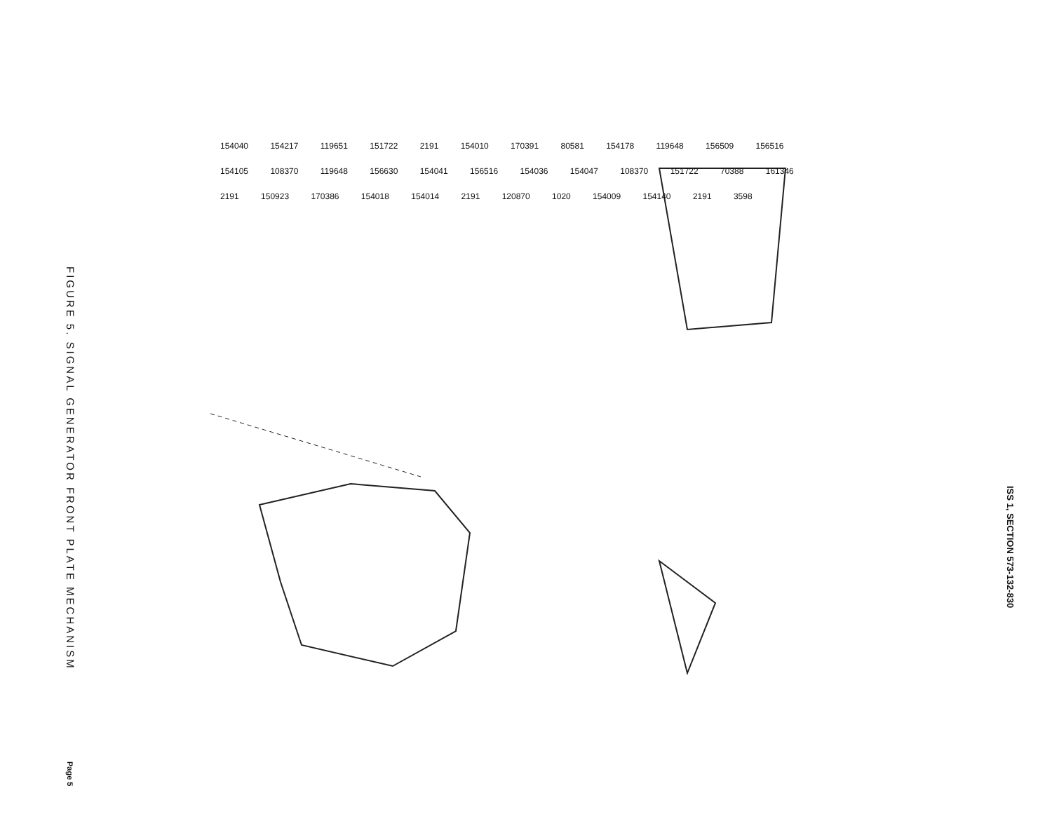FIGURE 5. SIGNAL GENERATOR FRONT PLATE MECHANISM
Page 5
154040 154217 119651 151722 2191 154010 170391 80581 154178 119648 156509 156516 154105 108370 119648 156630 154041 156516 154036 154047 108370 151722 70388 161346 2191 150923 170386 154018 154014 2191 120870 1020 154009 154140 2191 3598
ISS 1, SECTION 573-132-830